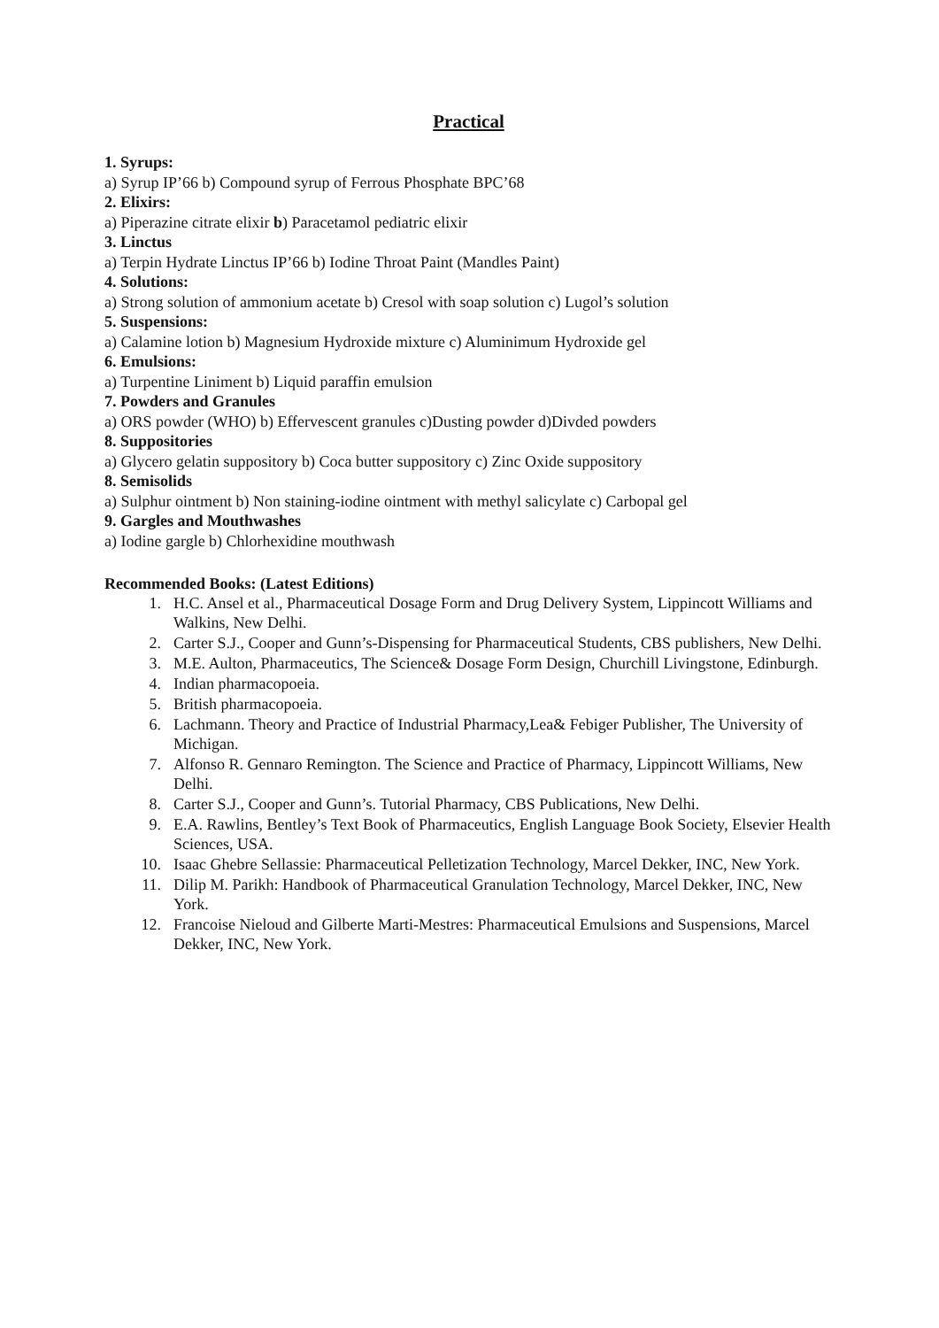Practical
1. Syrups:
a) Syrup IP’66 b) Compound syrup of Ferrous Phosphate BPC’68
2. Elixirs:
a) Piperazine citrate elixir b) Paracetamol pediatric elixir
3. Linctus
a) Terpin Hydrate Linctus IP’66 b) Iodine Throat Paint (Mandles Paint)
4. Solutions:
a) Strong solution of ammonium acetate b) Cresol with soap solution c) Lugol’s solution
5. Suspensions:
a) Calamine lotion b) Magnesium Hydroxide mixture c) Aluminimum Hydroxide gel
6. Emulsions:
a) Turpentine Liniment b) Liquid paraffin emulsion
7. Powders and Granules
a) ORS powder (WHO) b) Effervescent granules c)Dusting powder d)Divded powders
8. Suppositories
a) Glycero gelatin suppository b) Coca butter suppository c) Zinc Oxide suppository
8. Semisolids
a) Sulphur ointment b) Non staining-iodine ointment with methyl salicylate c) Carbopal gel
9. Gargles and Mouthwashes
a) Iodine gargle b) Chlorhexidine mouthwash
Recommended Books: (Latest Editions)
1. H.C. Ansel et al., Pharmaceutical Dosage Form and Drug Delivery System, Lippincott Williams and Walkins, New Delhi.
2. Carter S.J., Cooper and Gunn’s-Dispensing for Pharmaceutical Students, CBS publishers, New Delhi.
3. M.E. Aulton, Pharmaceutics, The Science& Dosage Form Design, Churchill Livingstone, Edinburgh.
4. Indian pharmacopoeia.
5. British pharmacopoeia.
6. Lachmann. Theory and Practice of Industrial Pharmacy,Lea& Febiger Publisher, The University of Michigan.
7. Alfonso R. Gennaro Remington. The Science and Practice of Pharmacy, Lippincott Williams, New Delhi.
8. Carter S.J., Cooper and Gunn’s. Tutorial Pharmacy, CBS Publications, New Delhi.
9. E.A. Rawlins, Bentley’s Text Book of Pharmaceutics, English Language Book Society, Elsevier Health Sciences, USA.
10. Isaac Ghebre Sellassie: Pharmaceutical Pelletization Technology, Marcel Dekker, INC, New York.
11. Dilip M. Parikh: Handbook of Pharmaceutical Granulation Technology, Marcel Dekker, INC, New York.
12. Francoise Nieloud and Gilberte Marti-Mestres: Pharmaceutical Emulsions and Suspensions, Marcel Dekker, INC, New York.